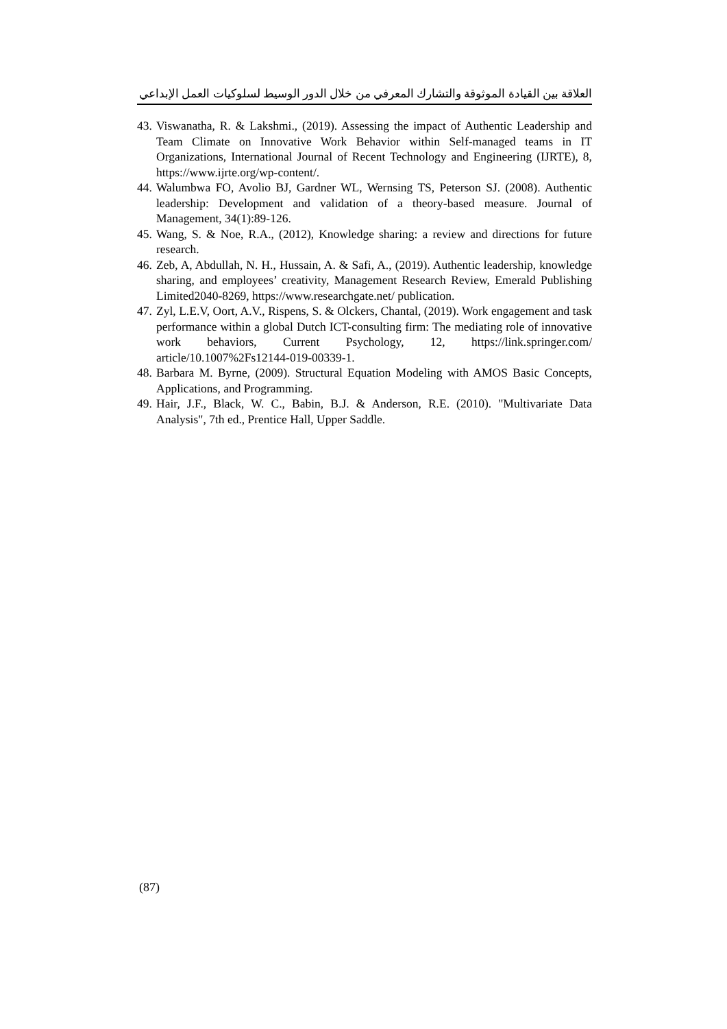العلاقة بين القيادة الموثوقة والتشارك المعرفي من خلال الدور الوسيط لسلوكيات العمل الإبداعي
43. Viswanatha, R. & Lakshmi., (2019). Assessing the impact of Authentic Leadership and Team Climate on Innovative Work Behavior within Self-managed teams in IT Organizations, International Journal of Recent Technology and Engineering (IJRTE), 8, https://www.ijrte.org/wp-content/.
44. Walumbwa FO, Avolio BJ, Gardner WL, Wernsing TS, Peterson SJ. (2008). Authentic leadership: Development and validation of a theory-based measure. Journal of Management, 34(1):89-126.
45. Wang, S. & Noe, R.A., (2012), Knowledge sharing: a review and directions for future research.
46. Zeb, A, Abdullah, N. H., Hussain, A. & Safi, A., (2019). Authentic leadership, knowledge sharing, and employees’ creativity, Management Research Review, Emerald Publishing Limited2040-8269, https://www.researchgate.net/ publication.
47. Zyl, L.E.V, Oort, A.V., Rispens, S. & Olckers, Chantal, (2019). Work engagement and task performance within a global Dutch ICT-consulting firm: The mediating role of innovative work behaviors, Current Psychology, 12, https://link.springer.com/ article/10.1007%2Fs12144-019-00339-1.
48. Barbara M. Byrne, (2009). Structural Equation Modeling with AMOS Basic Concepts, Applications, and Programming.
49. Hair, J.F., Black, W. C., Babin, B.J. & Anderson, R.E. (2010). "Multivariate Data Analysis", 7th ed., Prentice Hall, Upper Saddle.
(87)